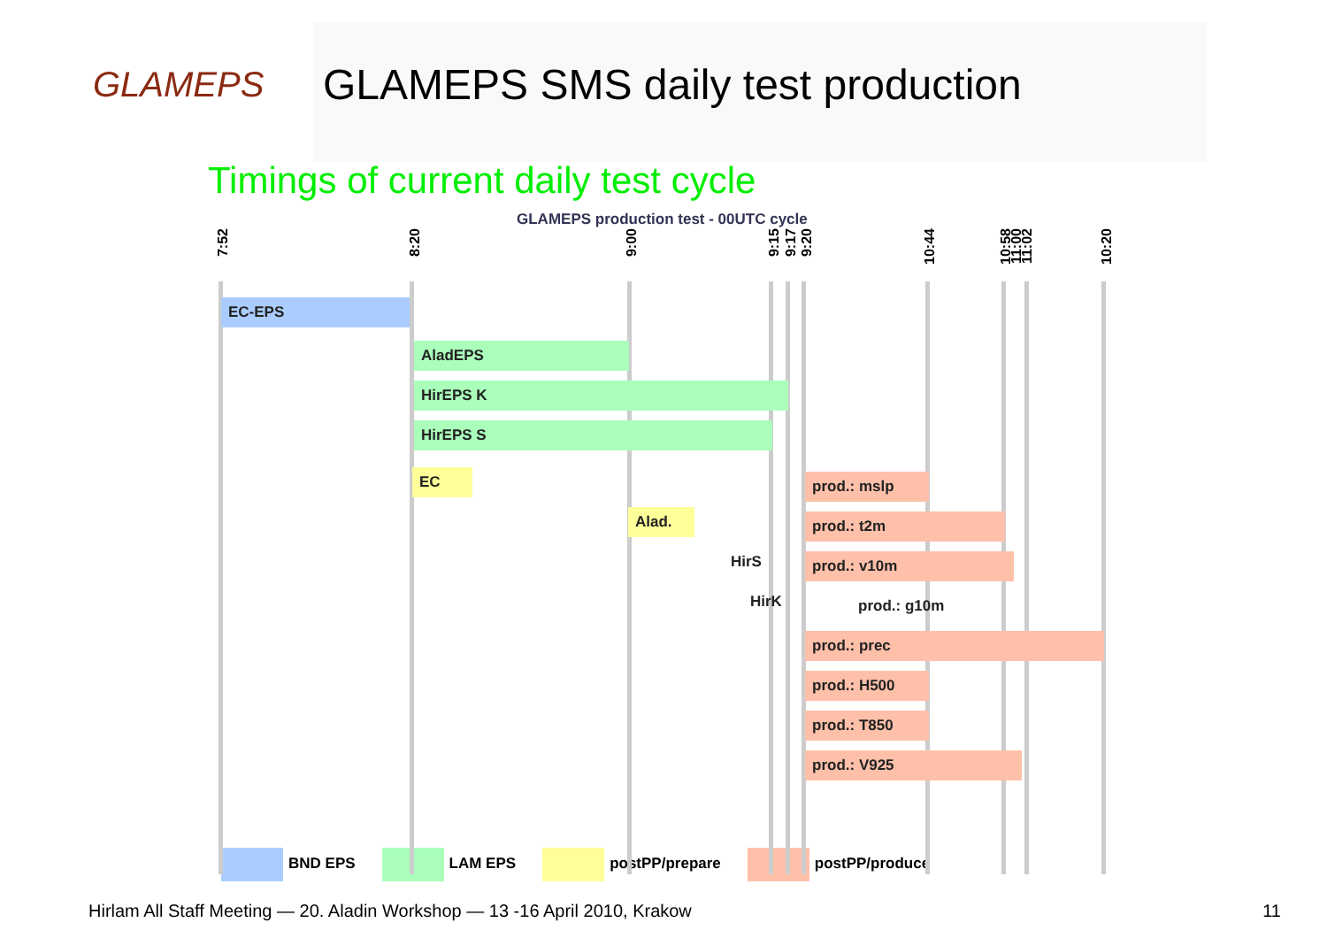GLAMEPS
GLAMEPS SMS daily test production
Timings of current daily test cycle
GLAMEPS production test - 00UTC cycle
7:52
8:20
9:00
9:15
9:17
9:20
10:44
10:58
11:00
11:02
10:20
EC-EPS
AladEPS
HirEPS K
HirEPS S
EC
Alad.
HirS
HirK
prod.: mslp
prod.: t2m
prod.: v10m
prod.: g10m
prod.: prec
prod.: H500
prod.: T850
prod.: V925
BND EPS LAM EPS postPP/prepare postPP/produce
Hirlam All Staff Meeting — 20. Aladin Workshop — 13 -16 April 2010, Krakow 11